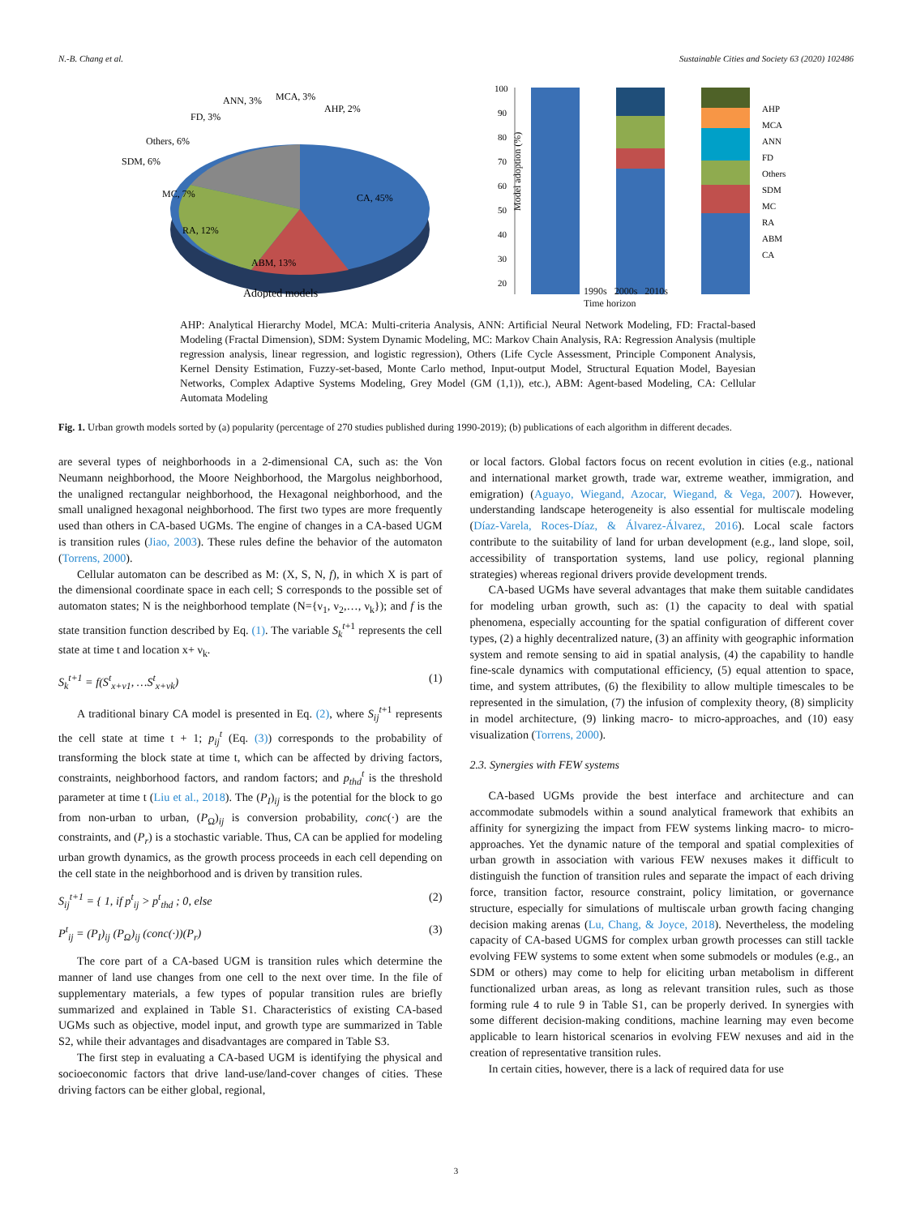N.-B. Chang et al. Sustainable Cities and Society 63 (2020) 102486
CA, 45%
ABM, 13%
RA, 12%
MC, 7%
SDM, 6%
Others, 6%
FD, 3%
ANN, 3%
MCA, 3%
AHP, 2%
Adopted models
Model adoption (%)
100
90
80
70
60
50
40
30
20
AHP
MCA
ANN
FD
Others
SDM
MC
RA
ABM
CA
1990s 2000s 2010s
Time horizon
AHP: Analytical Hierarchy Model, MCA: Multi-criteria Analysis, ANN: Artificial Neural Network Modeling, FD: Fractal-based Modeling (Fractal Dimension), SDM: System Dynamic Modeling, MC: Markov Chain Analysis, RA: Regression Analysis (multiple regression analysis, linear regression, and logistic regression), Others (Life Cycle Assessment, Principle Component Analysis, Kernel Density Estimation, Fuzzy-set-based, Monte Carlo method, Input-output Model, Structural Equation Model, Bayesian Networks, Complex Adaptive Systems Modeling, Grey Model (GM (1,1)), etc.), ABM: Agent-based Modeling, CA: Cellular Automata Modeling
Fig. 1. Urban growth models sorted by (a) popularity (percentage of 270 studies published during 1990-2019); (b) publications of each algorithm in different decades.
are several types of neighborhoods in a 2-dimensional CA, such as: the Von Neumann neighborhood, the Moore Neighborhood, the Margolus neighborhood, the unaligned rectangular neighborhood, the Hexagonal neighborhood, and the small unaligned hexagonal neighborhood. The first two types are more frequently used than others in CA-based UGMs. The engine of changes in a CA-based UGM is transition rules (Jiao, 2003). These rules define the behavior of the automaton (Torrens, 2000).
Cellular automaton can be described as M: (X, S, N, f), in which X is part of the dimensional coordinate space in each cell; S corresponds to the possible set of automaton states; N is the neighborhood template (N={ν<sub>1</sub>, ν<sub>2</sub>,…, ν<sub>k</sub>}); and f is the state transition function described by Eq. (1). The variable S<sub>k</sub><sup>t+1</sup> represents the cell state at time t and location x+ ν<sub>k</sub>.
S<sub>k</sub><sup>t+1</sup> = f(S<sup>t</sup><sub>x+ν1</sub>, …S<sup>t</sup><sub>x+νk</sub>) (1)
A traditional binary CA model is presented in Eq. (2), where S<sub>ij</sub><sup>t+1</sup> represents the cell state at time t + 1; p<sub>ij</sub><sup>t</sup> (Eq. (3)) corresponds to the probability of transforming the block state at time t, which can be affected by driving factors, constraints, neighborhood factors, and random factors; and p<sub>thd</sub><sup>t</sup> is the threshold parameter at time t (Liu et al., 2018). The (P<sub>I</sub>)<sub>ij</sub> is the potential for the block to go from non-urban to urban, (P<sub>Ω</sub>)<sub>ij</sub> is conversion probability, conc(·) are the constraints, and (P<sub>r</sub>) is a stochastic variable. Thus, CA can be applied for modeling urban growth dynamics, as the growth process proceeds in each cell depending on the cell state in the neighborhood and is driven by transition rules.
S<sub>ij</sub><sup>t+1</sup> = { 1, if p<sup>t</sup><sub>ij</sub> > p<sup>t</sup><sub>thd</sub> ; 0, else (2)
P<sup>t</sup><sub>ij</sub> = (P<sub>I</sub>)<sub>ij</sub> (P<sub>Ω</sub>)<sub>ij</sub> (conc(·))(P<sub>r</sub>) (3)
The core part of a CA-based UGM is transition rules which determine the manner of land use changes from one cell to the next over time. In the file of supplementary materials, a few types of popular transition rules are briefly summarized and explained in Table S1. Characteristics of existing CA-based UGMs such as objective, model input, and growth type are summarized in Table S2, while their advantages and disadvantages are compared in Table S3.
The first step in evaluating a CA-based UGM is identifying the physical and socioeconomic factors that drive land-use/land-cover changes of cities. These driving factors can be either global, regional,
or local factors. Global factors focus on recent evolution in cities (e.g., national and international market growth, trade war, extreme weather, immigration, and emigration) (Aguayo, Wiegand, Azocar, Wiegand, & Vega, 2007). However, understanding landscape heterogeneity is also essential for multiscale modeling (Díaz-Varela, Roces-Díaz, & Álvarez-Álvarez, 2016). Local scale factors contribute to the suitability of land for urban development (e.g., land slope, soil, accessibility of transportation systems, land use policy, regional planning strategies) whereas regional drivers provide development trends.
CA-based UGMs have several advantages that make them suitable candidates for modeling urban growth, such as: (1) the capacity to deal with spatial phenomena, especially accounting for the spatial configuration of different cover types, (2) a highly decentralized nature, (3) an affinity with geographic information system and remote sensing to aid in spatial analysis, (4) the capability to handle fine-scale dynamics with computational efficiency, (5) equal attention to space, time, and system attributes, (6) the flexibility to allow multiple timescales to be represented in the simulation, (7) the infusion of complexity theory, (8) simplicity in model architecture, (9) linking macro- to micro-approaches, and (10) easy visualization (Torrens, 2000).
2.3. Synergies with FEW systems
CA-based UGMs provide the best interface and architecture and can accommodate submodels within a sound analytical framework that exhibits an affinity for synergizing the impact from FEW systems linking macro- to micro-approaches. Yet the dynamic nature of the temporal and spatial complexities of urban growth in association with various FEW nexuses makes it difficult to distinguish the function of transition rules and separate the impact of each driving force, transition factor, resource constraint, policy limitation, or governance structure, especially for simulations of multiscale urban growth facing changing decision making arenas (Lu, Chang, & Joyce, 2018). Nevertheless, the modeling capacity of CA-based UGMS for complex urban growth processes can still tackle evolving FEW systems to some extent when some submodels or modules (e.g., an SDM or others) may come to help for eliciting urban metabolism in different functionalized urban areas, as long as relevant transition rules, such as those forming rule 4 to rule 9 in Table S1, can be properly derived. In synergies with some different decision-making conditions, machine learning may even become applicable to learn historical scenarios in evolving FEW nexuses and aid in the creation of representative transition rules.
In certain cities, however, there is a lack of required data for use
3